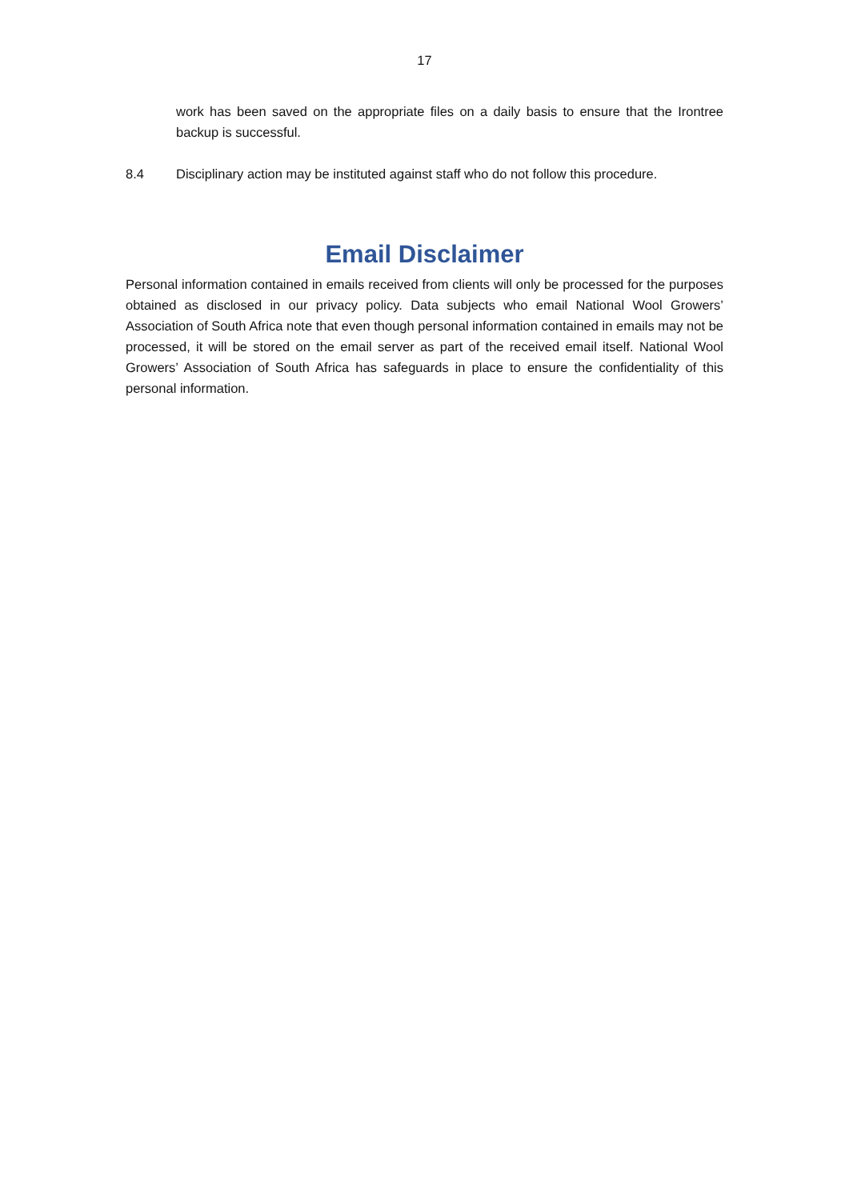17
work has been saved on the appropriate files on a daily basis to ensure that the Irontree backup is successful.
8.4 Disciplinary action may be instituted against staff who do not follow this procedure.
Email Disclaimer
Personal information contained in emails received from clients will only be processed for the purposes obtained as disclosed in our privacy policy. Data subjects who email National Wool Growers’ Association of South Africa note that even though personal information contained in emails may not be processed, it will be stored on the email server as part of the received email itself. National Wool Growers’ Association of South Africa has safeguards in place to ensure the confidentiality of this personal information.